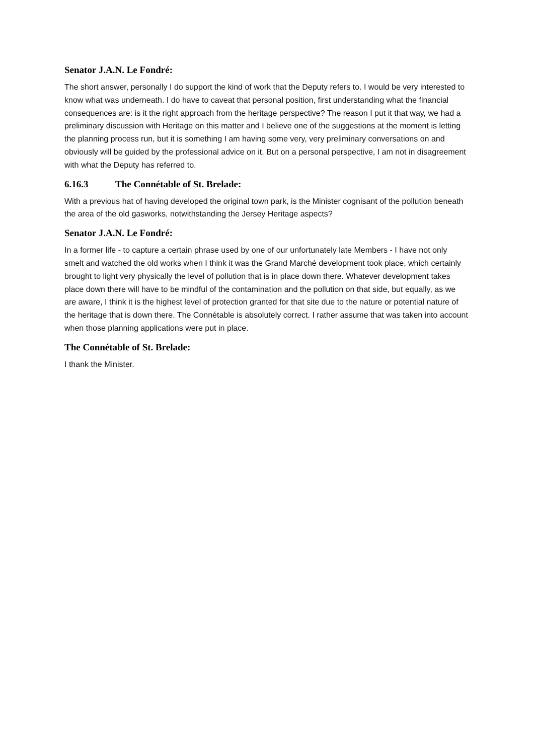Senator J.A.N. Le Fondré:
The short answer, personally I do support the kind of work that the Deputy refers to. I would be very interested to know what was underneath. I do have to caveat that personal position, first understanding what the financial consequences are: is it the right approach from the heritage perspective? The reason I put it that way, we had a preliminary discussion with Heritage on this matter and I believe one of the suggestions at the moment is letting the planning process run, but it is something I am having some very, very preliminary conversations on and obviously will be guided by the professional advice on it. But on a personal perspective, I am not in disagreement with what the Deputy has referred to.
6.16.3 The Connétable of St. Brelade:
With a previous hat of having developed the original town park, is the Minister cognisant of the pollution beneath the area of the old gasworks, notwithstanding the Jersey Heritage aspects?
Senator J.A.N. Le Fondré:
In a former life - to capture a certain phrase used by one of our unfortunately late Members - I have not only smelt and watched the old works when I think it was the Grand Marché development took place, which certainly brought to light very physically the level of pollution that is in place down there. Whatever development takes place down there will have to be mindful of the contamination and the pollution on that side, but equally, as we are aware, I think it is the highest level of protection granted for that site due to the nature or potential nature of the heritage that is down there. The Connétable is absolutely correct. I rather assume that was taken into account when those planning applications were put in place.
The Connétable of St. Brelade:
I thank the Minister.